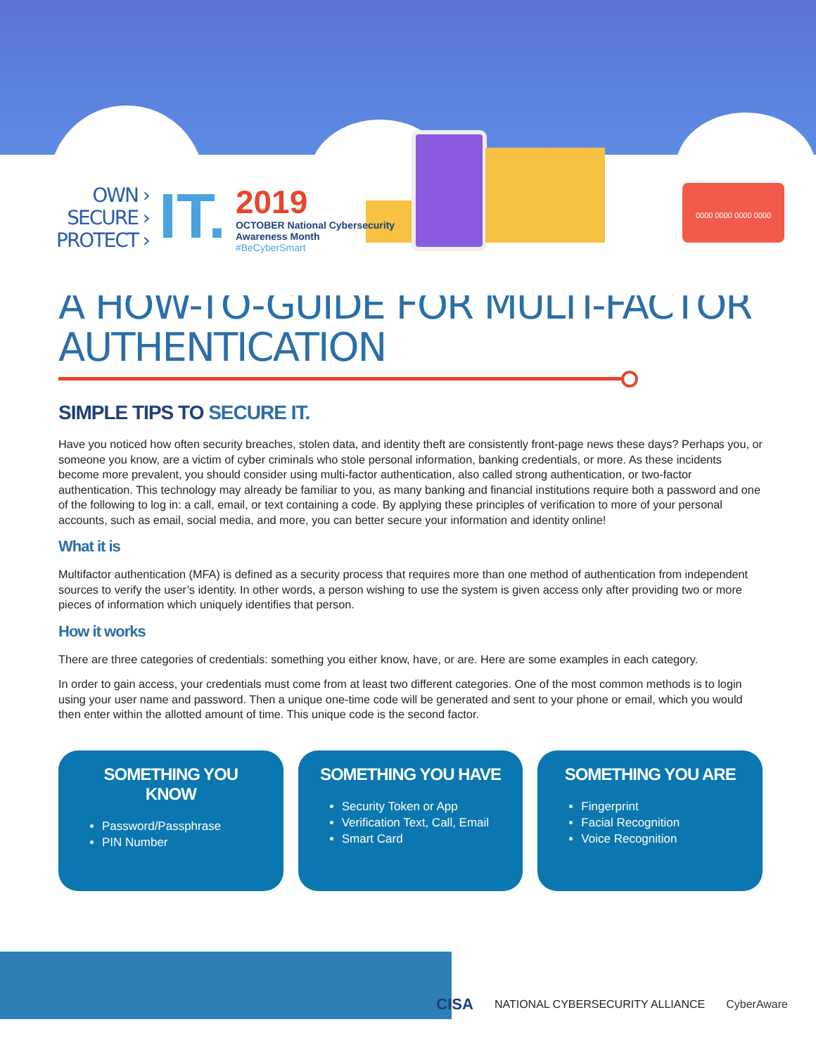0000 0000 0000 0000
OWN ›
SECURE ›
PROTECT ›
IT.
2019
OCTOBER National Cybersecurity
Awareness Month
#BeCyberSmart
A HOW-TO-GUIDE FOR MULTI-FACTOR AUTHENTICATION
SIMPLE TIPS TO SECURE IT.
Have you noticed how often security breaches, stolen data, and identity theft are consistently front-page news these days? Perhaps you, or someone you know, are a victim of cyber criminals who stole personal information, banking credentials, or more. As these incidents become more prevalent, you should consider using multi-factor authentication, also called strong authentication, or two-factor authentication. This technology may already be familiar to you, as many banking and financial institutions require both a password and one of the following to log in: a call, email, or text containing a code. By applying these principles of verification to more of your personal accounts, such as email, social media, and more, you can better secure your information and identity online!
What it is
Multifactor authentication (MFA) is defined as a security process that requires more than one method of authentication from independent sources to verify the user’s identity. In other words, a person wishing to use the system is given access only after providing two or more pieces of information which uniquely identifies that person.
How it works
There are three categories of credentials: something you either know, have, or are. Here are some examples in each category.
In order to gain access, your credentials must come from at least two different categories. One of the most common methods is to login using your user name and password. Then a unique one-time code will be generated and sent to your phone or email, which you would then enter within the allotted amount of time. This unique code is the second factor.
SOMETHING YOU KNOW
Password/Passphrase
PIN Number
SOMETHING YOU HAVE
Security Token or App
Verification Text, Call, Email
Smart Card
SOMETHING YOU ARE
Fingerprint
Facial Recognition
Voice Recognition
CISA NATIONAL CYBERSECURITY ALLIANCE CyberAware